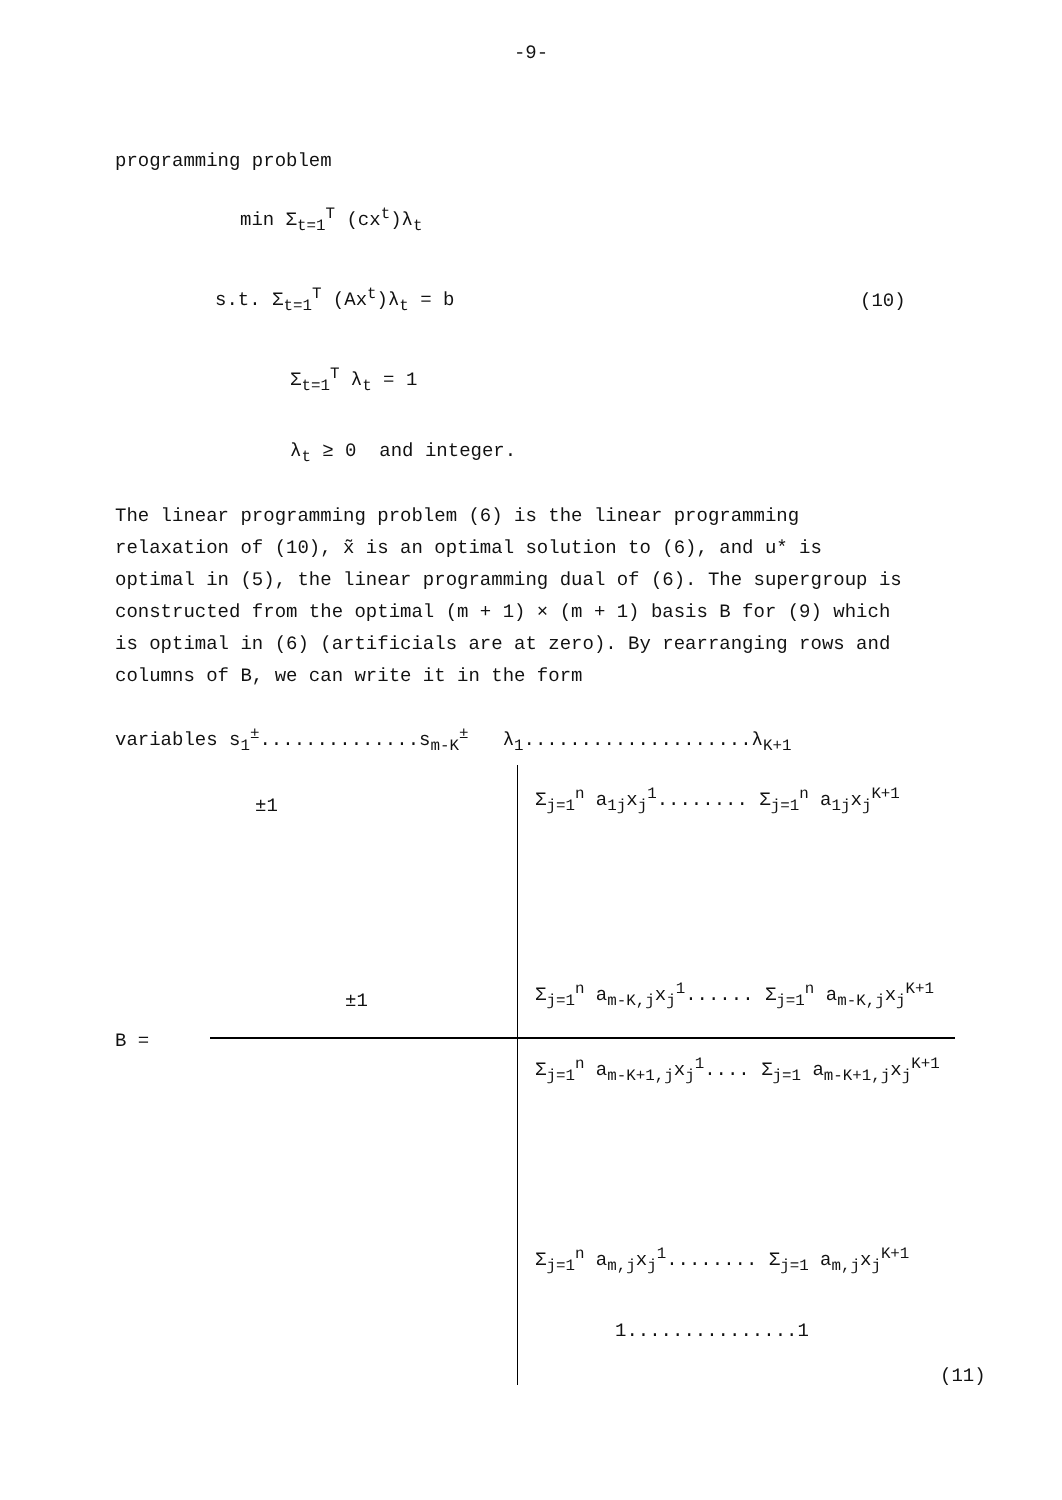-9-
programming problem
min Σ<sub>t=1</sub><sup>T</sup> (cx<sup>t</sup>)λ<sub>t</sub>
s.t. Σ<sub>t=1</sub><sup>T</sup> (Ax<sup>t</sup>)λ<sub>t</sub> = b (10)
Σ<sub>t=1</sub><sup>T</sup> λ<sub>t</sub> = 1
λ<sub>t</sub> ≥ 0 and integer.
The linear programming problem (6) is the linear programming relaxation of (10), x̃ is an optimal solution to (6), and u* is optimal in (5), the linear programming dual of (6). The supergroup is constructed from the optimal (m + 1) × (m + 1) basis B for (9) which is optimal in (6) (artificials are at zero). By rearranging rows and columns of B, we can write it in the form
variables s<sub>1</sub><sup>±</sup>..............s<sub>m-K</sub><sup>±</sup> λ<sub>1</sub>....................λ<sub>K+1</sub>
±1
±1
Σ<sub>j=1</sub><sup>n</sup> a<sub>1j</sub>x<sub>j</sub><sup>1</sup>........ Σ<sub>j=1</sub><sup>n</sup> a<sub>1j</sub>x<sub>j</sub><sup>K+1</sup>
Σ<sub>j=1</sub><sup>n</sup> a<sub>m-K,j</sub>x<sub>j</sub><sup>1</sup>...... Σ<sub>j=1</sub><sup>n</sup> a<sub>m-K,j</sub>x<sub>j</sub><sup>K+1</sup>
B =
Σ<sub>j=1</sub><sup>n</sup> a<sub>m-K+1,j</sub>x<sub>j</sub><sup>1</sup>.... Σ<sub>j=1</sub> a<sub>m-K+1,j</sub>x<sub>j</sub><sup>K+1</sup>
Σ<sub>j=1</sub><sup>n</sup> a<sub>m,j</sub>x<sub>j</sub><sup>1</sup>........ Σ<sub>j=1</sub> a<sub>m,j</sub>x<sub>j</sub><sup>K+1</sup>
1...............1
(11)